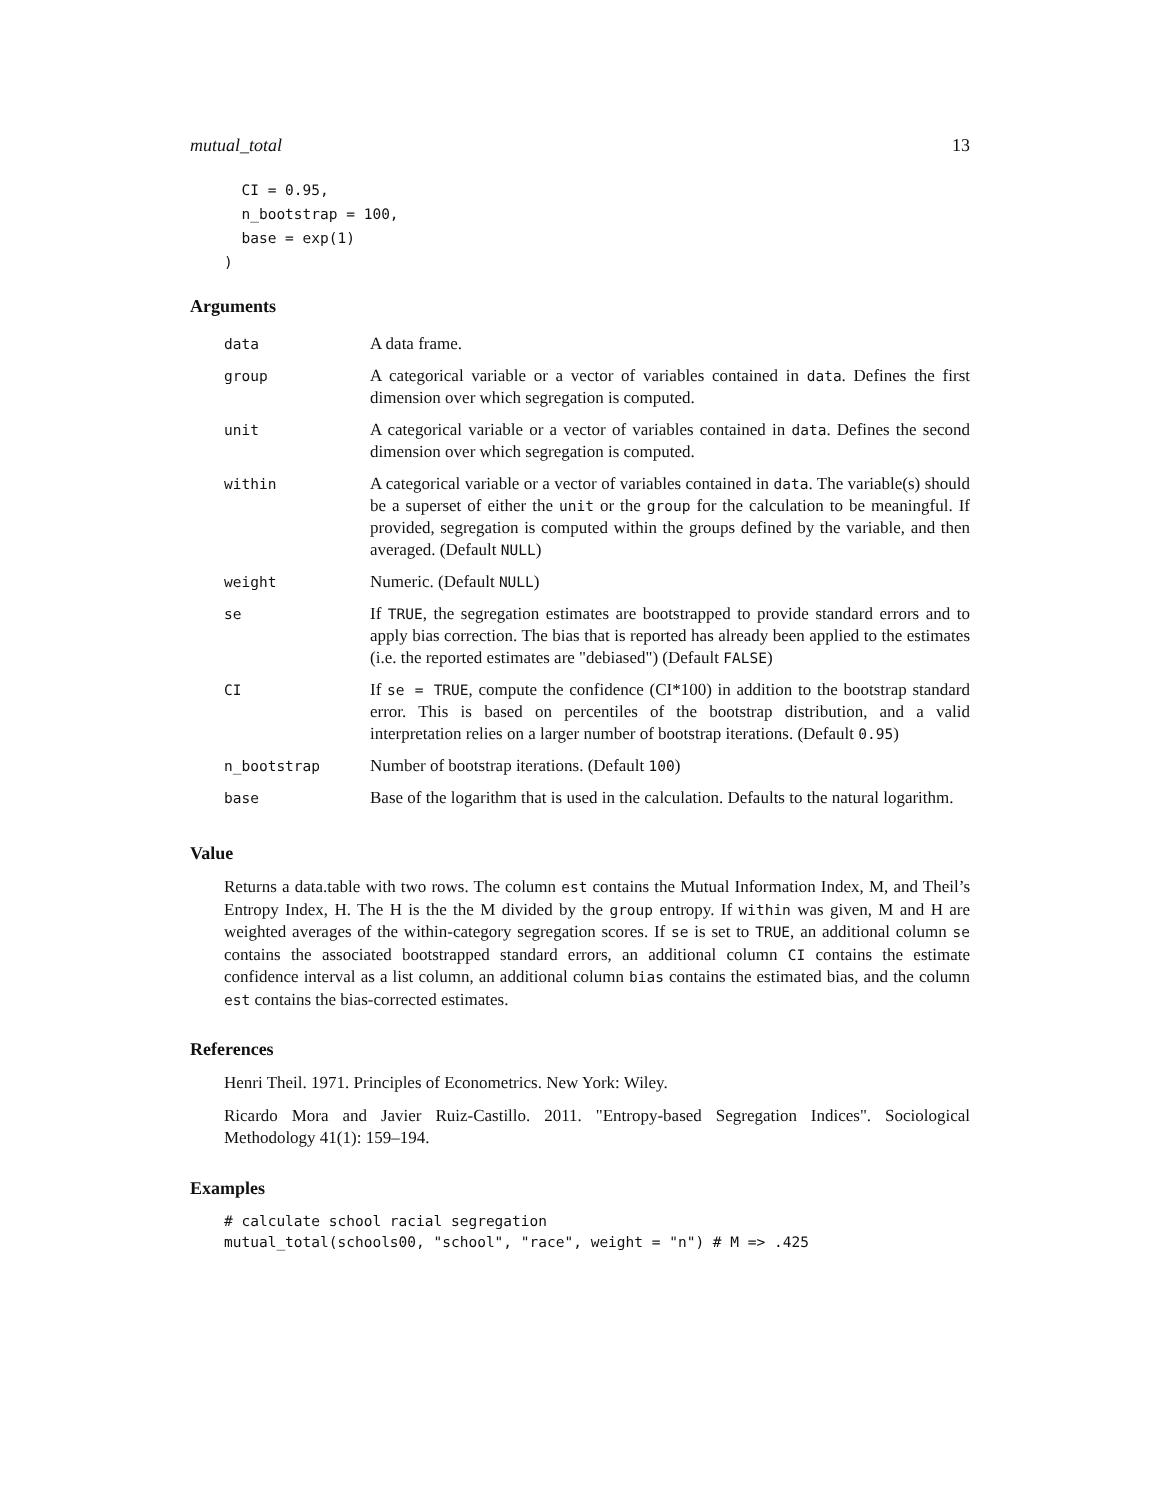mutual_total 13
  CI = 0.95,
  n_bootstrap = 100,
  base = exp(1)
)
Arguments
| data | A data frame. |
| group | A categorical variable or a vector of variables contained in data . Defines the first dimension over which segregation is computed. |
| unit | A categorical variable or a vector of variables contained in data . Defines the second dimension over which segregation is computed. |
| within | A categorical variable or a vector of variables contained in data . The variable(s) should be a superset of either the unit or the group for the calculation to be meaningful. If provided, segregation is computed within the groups defined by the variable, and then averaged. (Default NULL ) |
| weight | Numeric. (Default NULL ) |
| se | If TRUE , the segregation estimates are bootstrapped to provide standard errors and to apply bias correction. The bias that is reported has already been applied to the estimates (i.e. the reported estimates are "debiased") (Default FALSE ) |
| CI | If se = TRUE , compute the confidence (CI*100) in addition to the bootstrap standard error. This is based on percentiles of the bootstrap distribution, and a valid interpretation relies on a larger number of bootstrap iterations. (Default 0.95 ) |
| n_bootstrap | Number of bootstrap iterations. (Default 100 ) |
| base | Base of the logarithm that is used in the calculation. Defaults to the natural logarithm. |
Value
Returns a data.table with two rows. The column est contains the Mutual Information Index, M, and Theil’s Entropy Index, H. The H is the the M divided by the group entropy. If within was given, M and H are weighted averages of the within-category segregation scores. If se is set to TRUE, an additional column se contains the associated bootstrapped standard errors, an additional column CI contains the estimate confidence interval as a list column, an additional column bias contains the estimated bias, and the column est contains the bias-corrected estimates.
References
Henri Theil. 1971. Principles of Econometrics. New York: Wiley.
Ricardo Mora and Javier Ruiz-Castillo. 2011. "Entropy-based Segregation Indices". Sociological Methodology 41(1): 159–194.
Examples
# calculate school racial segregation
mutual_total(schools00, "school", "race", weight = "n") # M => .425